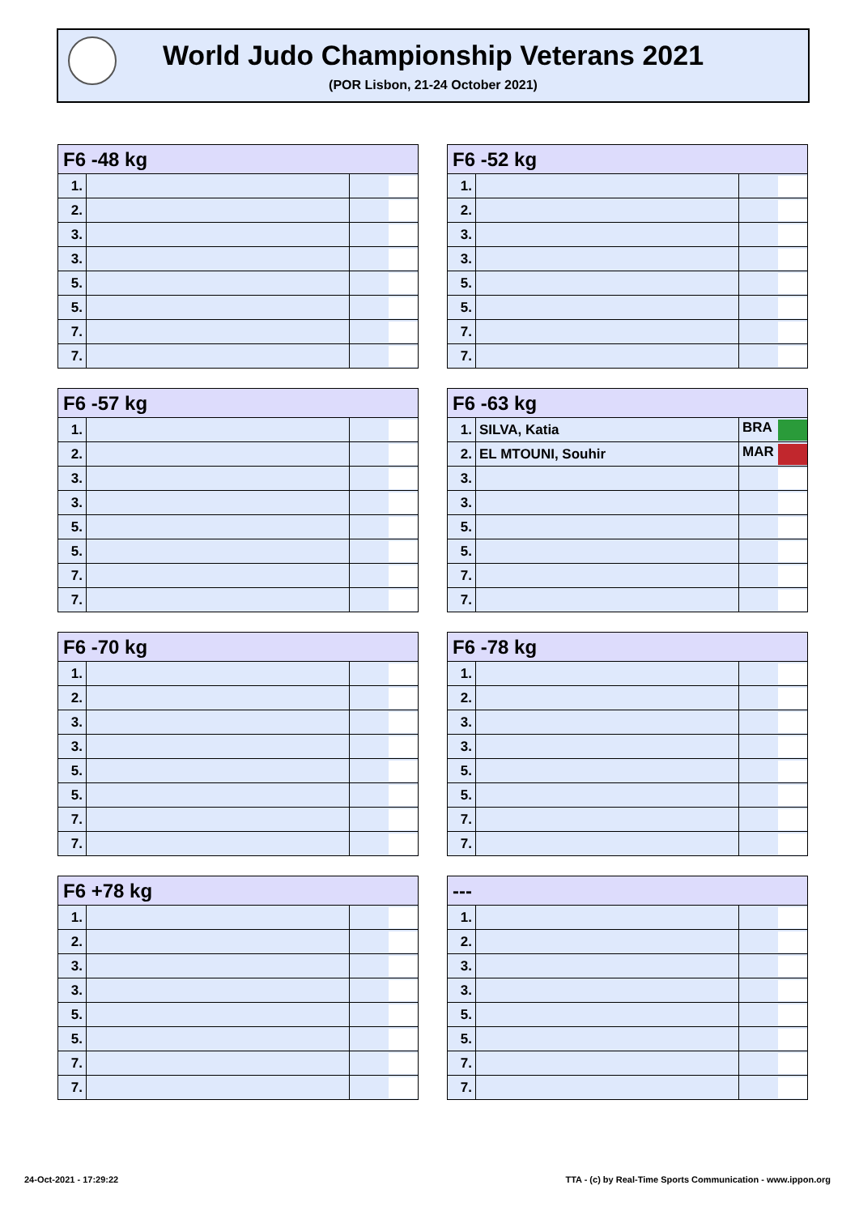World Judo Championship Veterans 2021
(POR Lisbon, 21-24 October 2021)
| F6 -48 kg | | |
| --- | --- | --- |
| 1. | | |
| 2. | | |
| 3. | | |
| 3. | | |
| 5. | | |
| 5. | | |
| 7. | | |
| 7. | | |
| F6 -52 kg | | |
| --- | --- | --- |
| 1. | | |
| 2. | | |
| 3. | | |
| 3. | | |
| 5. | | |
| 5. | | |
| 7. | | |
| 7. | | |
| F6 -57 kg | | |
| --- | --- | --- |
| 1. | | |
| 2. | | |
| 3. | | |
| 3. | | |
| 5. | | |
| 5. | | |
| 7. | | |
| 7. | | |
| F6 -63 kg | | |
| --- | --- | --- |
| 1. | SILVA, Katia | BRA |
| 2. | EL MTOUNI, Souhir | MAR |
| 3. | | |
| 3. | | |
| 5. | | |
| 5. | | |
| 7. | | |
| 7. | | |
| F6 -70 kg | | |
| --- | --- | --- |
| 1. | | |
| 2. | | |
| 3. | | |
| 3. | | |
| 5. | | |
| 5. | | |
| 7. | | |
| 7. | | |
| F6 -78 kg | | |
| --- | --- | --- |
| 1. | | |
| 2. | | |
| 3. | | |
| 3. | | |
| 5. | | |
| 5. | | |
| 7. | | |
| 7. | | |
| F6 +78 kg | | |
| --- | --- | --- |
| 1. | | |
| 2. | | |
| 3. | | |
| 3. | | |
| 5. | | |
| 5. | | |
| 7. | | |
| 7. | | |
| --- | | |
| --- | --- | --- |
| 1. | | |
| 2. | | |
| 3. | | |
| 3. | | |
| 5. | | |
| 5. | | |
| 7. | | |
| 7. | | |
24-Oct-2021 - 17:29:22
TTA - (c) by Real-Time Sports Communication - www.ippon.org